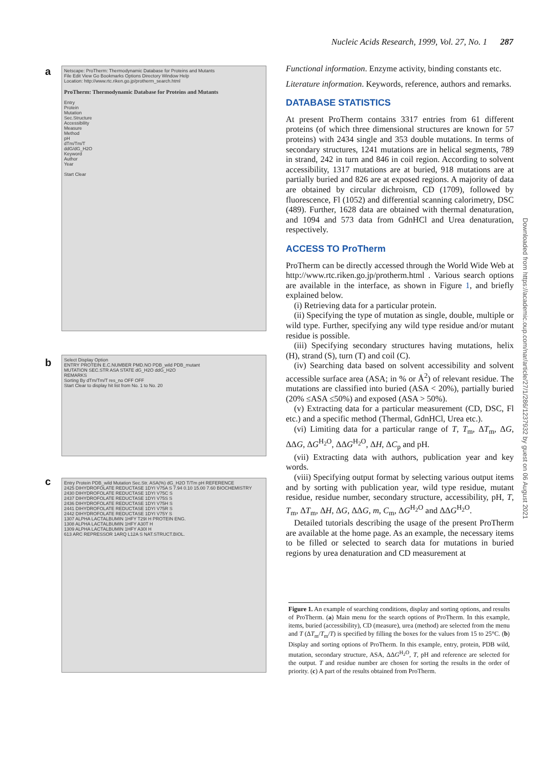Nucleic Acids Research, 1999, Vol. 27, No. 1 287
a
Netscape: ProTherm: Thermodynamic Database for Proteins and Mutants
File Edit View Go Bookmarks Options Directory Window Help
Location: http://www.rtc.riken.go.jp/protherm_search.html
ProTherm: Thermodynamic Database for Proteins and Mutants
Entry
Protein
Mutation
Sec.Structure
Accessibility
Measure
Method
pH
dTm/Tm/T
ddG/dG_H2O
Keyword
Author
Year
Start Clear
b
Select Display Option
ENTRY PROTEIN E.C.NUMBER PMD.NO PDB_wild PDB_mutant
MUTATION SEC.STR ASA STATE dG_H2O ddG_H2O
REMARKS
Sorting By dTm/Tm/T res_no OFF OFF
Start Clear to display hit list from No. 1 to No. 20
c
Entry Protein PDB_wild Mutation Sec.Str. ASA(%) dG_H2O T/Tm pH REFERENCE
2425 DIHYDROFOLATE REDUCTASE 1DYI V75A S 7.94 0.10 15.00 7.60 BIOCHEMISTRY
2430 DIHYDROFOLATE REDUCTASE 1DYI V75C S
2437 DIHYDROFOLATE REDUCTASE 1DYI V75S S
2436 DIHYDROFOLATE REDUCTASE 1DYI V75H S
2441 DIHYDROFOLATE REDUCTASE 1DYI V75R S
2442 DIHYDROFOLATE REDUCTASE 1DYI V75Y S
1307 ALPHA LACTALBUMIN 1HFY T29I H PROTEIN ENG.
1308 ALPHA LACTALBUMIN 1HFY A30T H
1309 ALPHA LACTALBUMIN 1HFY A30I H
613 ARC REPRESSOR 1ARQ L12A S NAT.STRUCT.BIOL.
Functional information. Enzyme activity, binding constants etc.
Literature information. Keywords, reference, authors and remarks.
DATABASE STATISTICS
At present ProTherm contains 3317 entries from 61 different proteins (of which three dimensional structures are known for 57 proteins) with 2434 single and 353 double mutations. In terms of secondary structures, 1241 mutations are in helical segments, 789 in strand, 242 in turn and 846 in coil region. According to solvent accessibility, 1317 mutations are at buried, 918 mutations are at partially buried and 826 are at exposed regions. A majority of data are obtained by circular dichroism, CD (1709), followed by fluorescence, Fl (1052) and differential scanning calorimetry, DSC (489). Further, 1628 data are obtained with thermal denaturation, and 1094 and 573 data from GdnHCl and Urea denaturation, respectively.
ACCESS TO ProTherm
ProTherm can be directly accessed through the World Wide Web at http://www.rtc.riken.go.jp/protherm.html . Various search options are available in the interface, as shown in Figure 1, and briefly explained below.
(i) Retrieving data for a particular protein.
(ii) Specifying the type of mutation as single, double, multiple or wild type. Further, specifying any wild type residue and/or mutant residue is possible.
(iii) Specifying secondary structures having mutations, helix (H), strand (S), turn (T) and coil (C).
(iv) Searching data based on solvent accessibility and solvent accessible surface area (ASA; in % or Å<sup>2</sup>) of relevant residue. The mutations are classified into buried (ASA < 20%), partially buried (20% ≤ASA ≤50%) and exposed (ASA > 50%).
(v) Extracting data for a particular measurement (CD, DSC, Fl etc.) and a specific method (Thermal, GdnHCl, Urea etc.).
(vi) Limiting data for a particular range of T, T<sub>m</sub>, ΔT<sub>m</sub>, ΔG, ΔΔG, ΔG<sup>H<sub>2</sub>O</sup>, ΔΔG<sup>H<sub>2</sub>O</sup>, ΔH, ΔC<sub>p</sub> and pH.
(vii) Extracting data with authors, publication year and key words.
(viii) Specifying output format by selecting various output items and by sorting with publication year, wild type residue, mutant residue, residue number, secondary structure, accessibility, pH, T, T<sub>m</sub>, ΔT<sub>m</sub>, ΔH, ΔG, ΔΔG, m, C<sub>m</sub>, ΔG<sup>H<sub>2</sub>O</sup> and ΔΔG<sup>H<sub>2</sub>O</sup>.
Detailed tutorials describing the usage of the present ProTherm are available at the home page. As an example, the necessary items to be filled or selected to search data for mutations in buried regions by urea denaturation and CD measurement at
Figure 1. An example of searching conditions, display and sorting options, and results of ProTherm. (a) Main menu for the search options of ProTherm. In this example, items, buried (accessibility), CD (measure), urea (method) are selected from the menu and T (ΔT<sub>m</sub>/T<sub>m</sub>/T) is specified by filling the boxes for the values from 15 to 25°C. (b) Display and sorting options of ProTherm. In this example, entry, protein, PDB wild, mutation, secondary structure, ASA, ΔΔG<sup>H<sub>2</sub>O</sup>, T, pH and reference are selected for the output. T and residue number are chosen for sorting the results in the order of priority. (c) A part of the results obtained from ProTherm.
Downloaded from https://academic.oup.com/nar/article/27/1/286/1237932 by guest on 06 August 2021